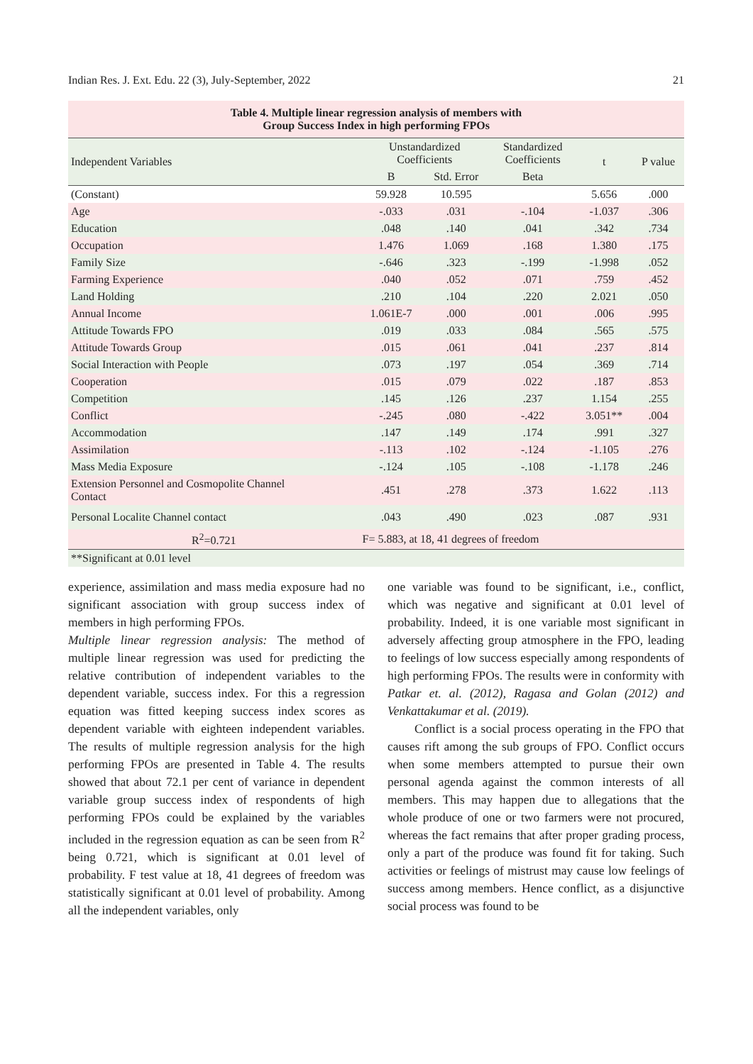Indian Res. J. Ext. Edu. 22 (3), July-September, 2022 21
| Table 4. Multiple linear regression analysis of members with Group Success Index in high performing FPOs | | | | | |
| Independent Variables | Unstandardized Coefficients | | Standardized Coefficients | t | P value |
| | B | Std. Error | Beta | | |
| (Constant) | 59.928 | 10.595 | | 5.656 | .000 |
| Age | -.033 | .031 | -.104 | -1.037 | .306 |
| Education | .048 | .140 | .041 | .342 | .734 |
| Occupation | 1.476 | 1.069 | .168 | 1.380 | .175 |
| Family Size | -.646 | .323 | -.199 | -1.998 | .052 |
| Farming Experience | .040 | .052 | .071 | .759 | .452 |
| Land Holding | .210 | .104 | .220 | 2.021 | .050 |
| Annual Income | 1.061E-7 | .000 | .001 | .006 | .995 |
| Attitude Towards FPO | .019 | .033 | .084 | .565 | .575 |
| Attitude Towards Group | .015 | .061 | .041 | .237 | .814 |
| Social Interaction with People | .073 | .197 | .054 | .369 | .714 |
| Cooperation | .015 | .079 | .022 | .187 | .853 |
| Competition | .145 | .126 | .237 | 1.154 | .255 |
| Conflict | -.245 | .080 | -.422 | 3.051** | .004 |
| Accommodation | .147 | .149 | .174 | .991 | .327 |
| Assimilation | -.113 | .102 | -.124 | -1.105 | .276 |
| Mass Media Exposure | -.124 | .105 | -.108 | -1.178 | .246 |
| Extension Personnel and Cosmopolite Channel Contact | .451 | .278 | .373 | 1.622 | .113 |
| Personal Localite Channel contact | .043 | .490 | .023 | .087 | .931 |
| R<sup>2</sup>=0.721 | F= 5.883, at 18, 41 degrees of freedom | | | | |
| **Significant at 0.01 level | | | | | |
experience, assimilation and mass media exposure had no significant association with group success index of members in high performing FPOs.
Multiple linear regression analysis: The method of multiple linear regression was used for predicting the relative contribution of independent variables to the dependent variable, success index. For this a regression equation was fitted keeping success index scores as dependent variable with eighteen independent variables. The results of multiple regression analysis for the high performing FPOs are presented in Table 4. The results showed that about 72.1 per cent of variance in dependent variable group success index of respondents of high performing FPOs could be explained by the variables included in the regression equation as can be seen from R<sup>2</sup> being 0.721, which is significant at 0.01 level of probability. F test value at 18, 41 degrees of freedom was statistically significant at 0.01 level of probability. Among all the independent variables, only
one variable was found to be significant, i.e., conflict, which was negative and significant at 0.01 level of probability. Indeed, it is one variable most significant in adversely affecting group atmosphere in the FPO, leading to feelings of low success especially among respondents of high performing FPOs. The results were in conformity with Patkar et. al. (2012), Ragasa and Golan (2012) and Venkattakumar et al. (2019).
Conflict is a social process operating in the FPO that causes rift among the sub groups of FPO. Conflict occurs when some members attempted to pursue their own personal agenda against the common interests of all members. This may happen due to allegations that the whole produce of one or two farmers were not procured, whereas the fact remains that after proper grading process, only a part of the produce was found fit for taking. Such activities or feelings of mistrust may cause low feelings of success among members. Hence conflict, as a disjunctive social process was found to be